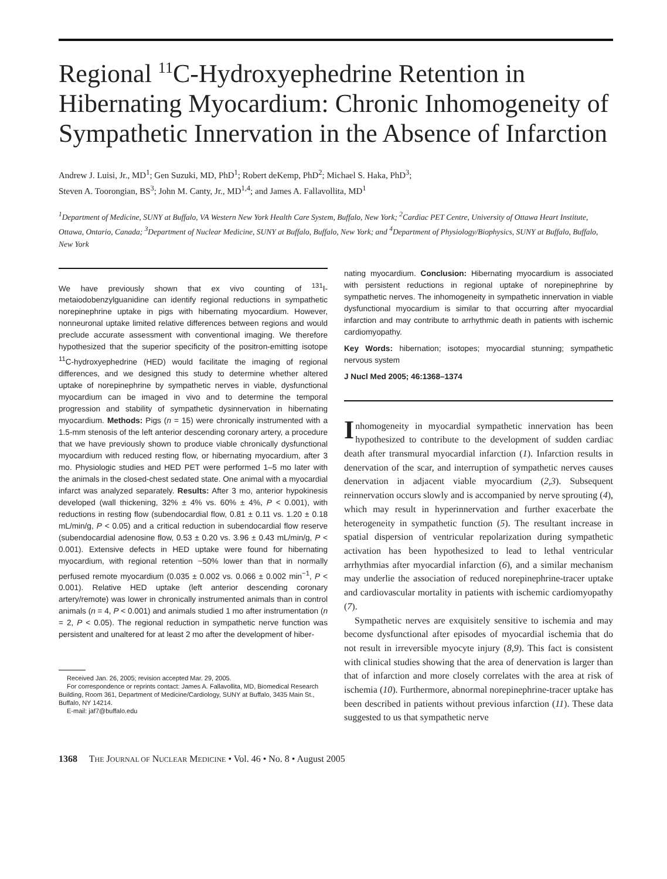Regional <sup>11</sup>C-Hydroxyephedrine Retention in Hibernating Myocardium: Chronic Inhomogeneity of Sympathetic Innervation in the Absence of Infarction
Andrew J. Luisi, Jr., MD<sup>1</sup>; Gen Suzuki, MD, PhD<sup>1</sup>; Robert deKemp, PhD<sup>2</sup>; Michael S. Haka, PhD<sup>3</sup>;
Steven A. Toorongian, BS<sup>3</sup>; John M. Canty, Jr., MD<sup>1,4</sup>; and James A. Fallavollita, MD<sup>1</sup>
<sup>1</sup> Department of Medicine, SUNY at Buffalo, VA Western New York Health Care System, Buffalo, New York; <sup>2</sup>Cardiac PET Centre, University of Ottawa Heart Institute, Ottawa, Ontario, Canada; <sup>3</sup>Department of Nuclear Medicine, SUNY at Buffalo, Buffalo, New York; and <sup>4</sup>Department of Physiology/Biophysics, SUNY at Buffalo, Buffalo, New York
We have previously shown that ex vivo counting of <sup>131</sup>I-metaiodobenzylguanidine can identify regional reductions in sympathetic norepinephrine uptake in pigs with hibernating myocardium. However, nonneuronal uptake limited relative differences between regions and would preclude accurate assessment with conventional imaging. We therefore hypothesized that the superior specificity of the positron-emitting isotope <sup>11</sup>C-hydroxyephedrine (HED) would facilitate the imaging of regional differences, and we designed this study to determine whether altered uptake of norepinephrine by sympathetic nerves in viable, dysfunctional myocardium can be imaged in vivo and to determine the temporal progression and stability of sympathetic dysinnervation in hibernating myocardium. Methods: Pigs (n = 15) were chronically instrumented with a 1.5-mm stenosis of the left anterior descending coronary artery, a procedure that we have previously shown to produce viable chronically dysfunctional myocardium with reduced resting flow, or hibernating myocardium, after 3 mo. Physiologic studies and HED PET were performed 1–5 mo later with the animals in the closed-chest sedated state. One animal with a myocardial infarct was analyzed separately. Results: After 3 mo, anterior hypokinesis developed (wall thickening, 32% ± 4% vs. 60% ± 4%, P < 0.001), with reductions in resting flow (subendocardial flow, 0.81 ± 0.11 vs. 1.20 ± 0.18 mL/min/g, P < 0.05) and a critical reduction in subendocardial flow reserve (subendocardial adenosine flow, 0.53 ± 0.20 vs. 3.96 ± 0.43 mL/min/g, P < 0.001). Extensive defects in HED uptake were found for hibernating myocardium, with regional retention ~50% lower than that in normally perfused remote myocardium (0.035 ± 0.002 vs. 0.066 ± 0.002 min<sup>−1</sup>, P < 0.001). Relative HED uptake (left anterior descending coronary artery/remote) was lower in chronically instrumented animals than in control animals (n = 4, P < 0.001) and animals studied 1 mo after instrumentation (n = 2, P < 0.05). The regional reduction in sympathetic nerve function was persistent and unaltered for at least 2 mo after the development of hiber-
Received Jan. 26, 2005; revision accepted Mar. 29, 2005.
For correspondence or reprints contact: James A. Fallavollita, MD, Biomedical Research Building, Room 361, Department of Medicine/Cardiology, SUNY at Buffalo, 3435 Main St., Buffalo, NY 14214.
E-mail: jaf7@buffalo.edu
nating myocardium. Conclusion: Hibernating myocardium is associated with persistent reductions in regional uptake of norepinephrine by sympathetic nerves. The inhomogeneity in sympathetic innervation in viable dysfunctional myocardium is similar to that occurring after myocardial infarction and may contribute to arrhythmic death in patients with ischemic cardiomyopathy.
Key Words: hibernation; isotopes; myocardial stunning; sympathetic nervous system
J Nucl Med 2005; 46:1368–1374
Inhomogeneity in myocardial sympathetic innervation has been hypothesized to contribute to the development of sudden cardiac death after transmural myocardial infarction (1). Infarction results in denervation of the scar, and interruption of sympathetic nerves causes denervation in adjacent viable myocardium (2,3). Subsequent reinnervation occurs slowly and is accompanied by nerve sprouting (4), which may result in hyperinnervation and further exacerbate the heterogeneity in sympathetic function (5). The resultant increase in spatial dispersion of ventricular repolarization during sympathetic activation has been hypothesized to lead to lethal ventricular arrhythmias after myocardial infarction (6), and a similar mechanism may underlie the association of reduced norepinephrine-tracer uptake and cardiovascular mortality in patients with ischemic cardiomyopathy (7).
Sympathetic nerves are exquisitely sensitive to ischemia and may become dysfunctional after episodes of myocardial ischemia that do not result in irreversible myocyte injury (8,9). This fact is consistent with clinical studies showing that the area of denervation is larger than that of infarction and more closely correlates with the area at risk of ischemia (10). Furthermore, abnormal norepinephrine-tracer uptake has been described in patients without previous infarction (11). These data suggested to us that sympathetic nerve
1368 THE JOURNAL OF NUCLEAR MEDICINE • Vol. 46 • No. 8 • August 2005